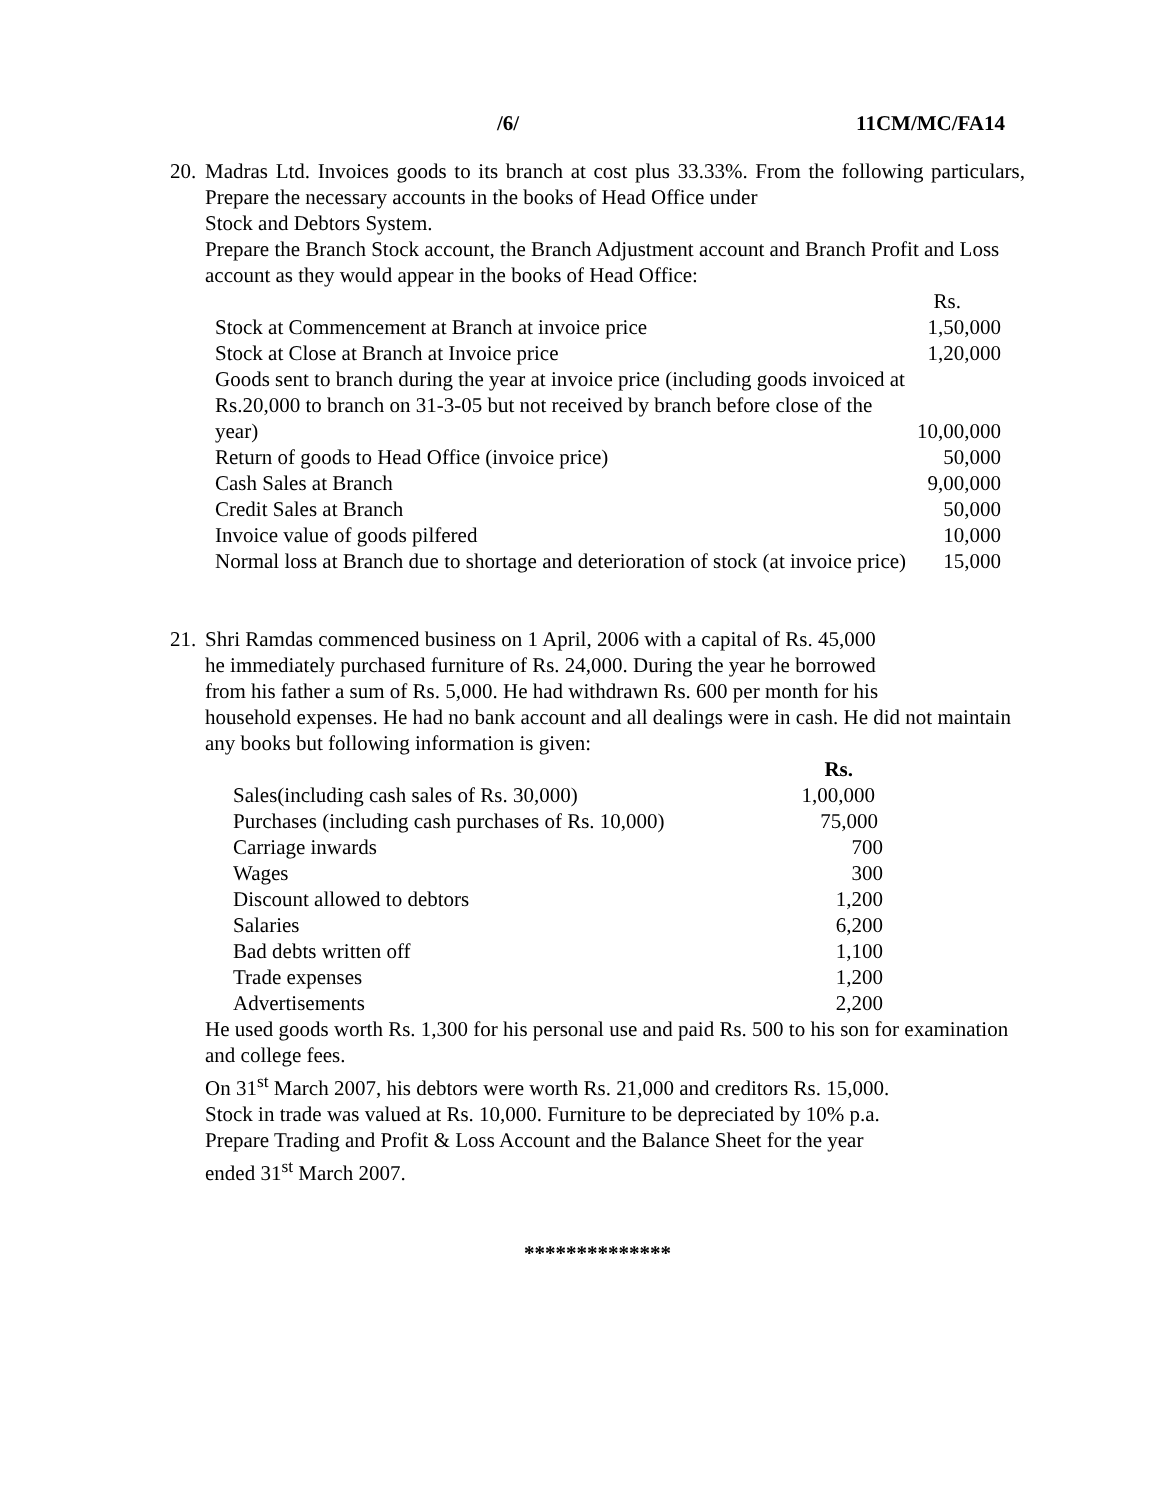/6/ 11CM/MC/FA14
20.
Madras Ltd. Invoices goods to its branch at cost plus 33.33%. From the following particulars, Prepare the necessary accounts in the books of Head Office under
Stock and Debtors System.
Prepare the Branch Stock account, the Branch Adjustment account and Branch Profit and Loss account as they would appear in the books of Head Office:
| | Rs. |
| Stock at Commencement at Branch at invoice price | 1,50,000 |
| Stock at Close at Branch at Invoice price | 1,20,000 |
| Goods sent to branch during the year at invoice price (including goods invoiced at Rs.20,000 to branch on 31-3-05 but not received by branch before close of the year) | 10,00,000 |
| Return of goods to Head Office (invoice price) | 50,000 |
| Cash Sales at Branch | 9,00,000 |
| Credit Sales at Branch | 50,000 |
| Invoice value of goods pilfered | 10,000 |
| Normal loss at Branch due to shortage and deterioration of stock (at invoice price) | 15,000 |
21.
Shri Ramdas commenced business on 1 April, 2006 with a capital of Rs. 45,000
he immediately purchased furniture of Rs. 24,000. During the year he borrowed
from his father a sum of Rs. 5,000. He had withdrawn Rs. 600 per month for his
household expenses. He had no bank account and all dealings were in cash. He did not maintain any books but following information is given:
| | Rs. |
| Sales(including cash sales of Rs. 30,000) | 1,00,000 |
| Purchases (including cash purchases of Rs. 10,000) | 75,000 |
| Carriage inwards | 700 |
| Wages | 300 |
| Discount allowed to debtors | 1,200 |
| Salaries | 6,200 |
| Bad debts written off | 1,100 |
| Trade expenses | 1,200 |
| Advertisements | 2,200 |
He used goods worth Rs. 1,300 for his personal use and paid Rs. 500 to his son for examination and college fees.
On 31<sup>st</sup> March 2007, his debtors were worth Rs. 21,000 and creditors Rs. 15,000.
Stock in trade was valued at Rs. 10,000. Furniture to be depreciated by 10% p.a.
Prepare Trading and Profit & Loss Account and the Balance Sheet for the year
ended 31<sup>st</sup> March 2007.
**************